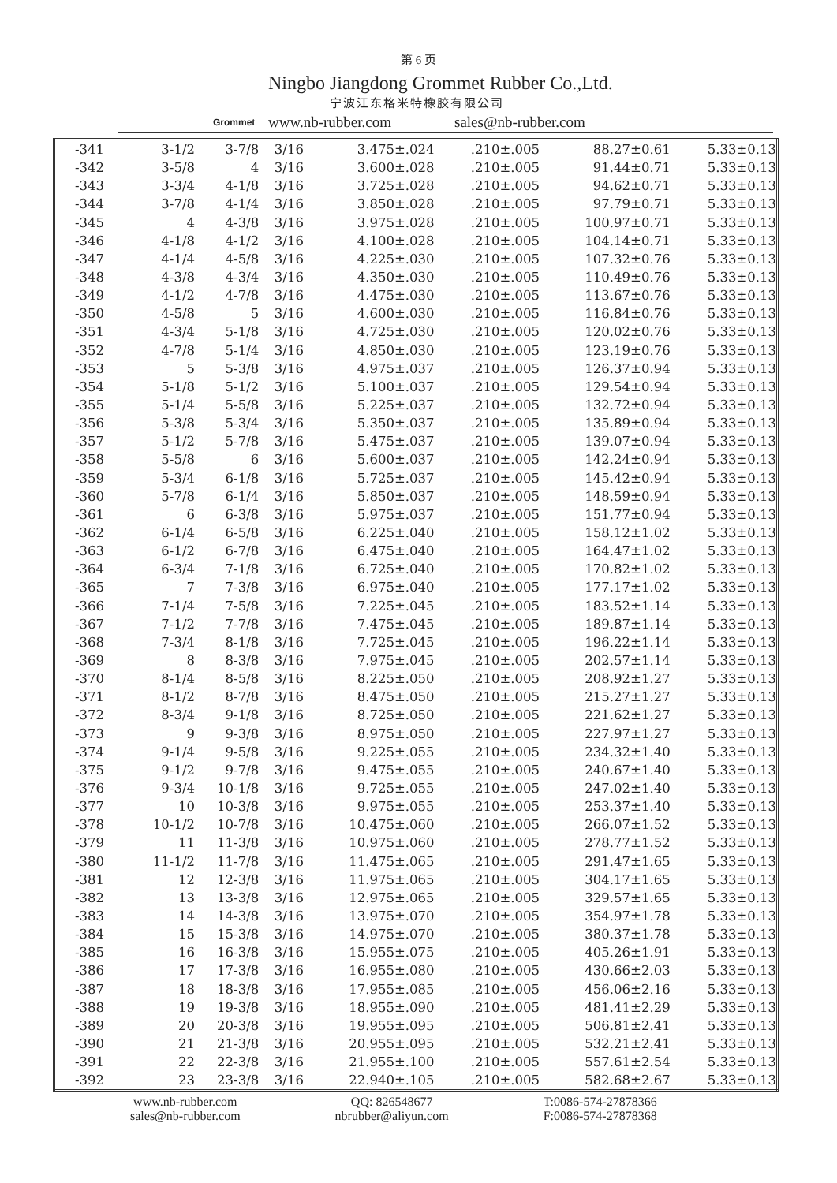第 6 页
Grommet
Ningbo Jiangdong Grommet Rubber Co.,Ltd.
宁波江东格米特橡胶有限公司
www.nb-rubber.com sales@nb-rubber.com
| -341 | 3-1/2 | 3-7/8 | 3/16 | 3.475±.024 | .210±.005 | 88.27±0.61 | 5.33±0.13 |
| -342 | 3-5/8 | 4 | 3/16 | 3.600±.028 | .210±.005 | 91.44±0.71 | 5.33±0.13 |
| -343 | 3-3/4 | 4-1/8 | 3/16 | 3.725±.028 | .210±.005 | 94.62±0.71 | 5.33±0.13 |
| -344 | 3-7/8 | 4-1/4 | 3/16 | 3.850±.028 | .210±.005 | 97.79±0.71 | 5.33±0.13 |
| -345 | 4 | 4-3/8 | 3/16 | 3.975±.028 | .210±.005 | 100.97±0.71 | 5.33±0.13 |
| -346 | 4-1/8 | 4-1/2 | 3/16 | 4.100±.028 | .210±.005 | 104.14±0.71 | 5.33±0.13 |
| -347 | 4-1/4 | 4-5/8 | 3/16 | 4.225±.030 | .210±.005 | 107.32±0.76 | 5.33±0.13 |
| -348 | 4-3/8 | 4-3/4 | 3/16 | 4.350±.030 | .210±.005 | 110.49±0.76 | 5.33±0.13 |
| -349 | 4-1/2 | 4-7/8 | 3/16 | 4.475±.030 | .210±.005 | 113.67±0.76 | 5.33±0.13 |
| -350 | 4-5/8 | 5 | 3/16 | 4.600±.030 | .210±.005 | 116.84±0.76 | 5.33±0.13 |
| -351 | 4-3/4 | 5-1/8 | 3/16 | 4.725±.030 | .210±.005 | 120.02±0.76 | 5.33±0.13 |
| -352 | 4-7/8 | 5-1/4 | 3/16 | 4.850±.030 | .210±.005 | 123.19±0.76 | 5.33±0.13 |
| -353 | 5 | 5-3/8 | 3/16 | 4.975±.037 | .210±.005 | 126.37±0.94 | 5.33±0.13 |
| -354 | 5-1/8 | 5-1/2 | 3/16 | 5.100±.037 | .210±.005 | 129.54±0.94 | 5.33±0.13 |
| -355 | 5-1/4 | 5-5/8 | 3/16 | 5.225±.037 | .210±.005 | 132.72±0.94 | 5.33±0.13 |
| -356 | 5-3/8 | 5-3/4 | 3/16 | 5.350±.037 | .210±.005 | 135.89±0.94 | 5.33±0.13 |
| -357 | 5-1/2 | 5-7/8 | 3/16 | 5.475±.037 | .210±.005 | 139.07±0.94 | 5.33±0.13 |
| -358 | 5-5/8 | 6 | 3/16 | 5.600±.037 | .210±.005 | 142.24±0.94 | 5.33±0.13 |
| -359 | 5-3/4 | 6-1/8 | 3/16 | 5.725±.037 | .210±.005 | 145.42±0.94 | 5.33±0.13 |
| -360 | 5-7/8 | 6-1/4 | 3/16 | 5.850±.037 | .210±.005 | 148.59±0.94 | 5.33±0.13 |
| -361 | 6 | 6-3/8 | 3/16 | 5.975±.037 | .210±.005 | 151.77±0.94 | 5.33±0.13 |
| -362 | 6-1/4 | 6-5/8 | 3/16 | 6.225±.040 | .210±.005 | 158.12±1.02 | 5.33±0.13 |
| -363 | 6-1/2 | 6-7/8 | 3/16 | 6.475±.040 | .210±.005 | 164.47±1.02 | 5.33±0.13 |
| -364 | 6-3/4 | 7-1/8 | 3/16 | 6.725±.040 | .210±.005 | 170.82±1.02 | 5.33±0.13 |
| -365 | 7 | 7-3/8 | 3/16 | 6.975±.040 | .210±.005 | 177.17±1.02 | 5.33±0.13 |
| -366 | 7-1/4 | 7-5/8 | 3/16 | 7.225±.045 | .210±.005 | 183.52±1.14 | 5.33±0.13 |
| -367 | 7-1/2 | 7-7/8 | 3/16 | 7.475±.045 | .210±.005 | 189.87±1.14 | 5.33±0.13 |
| -368 | 7-3/4 | 8-1/8 | 3/16 | 7.725±.045 | .210±.005 | 196.22±1.14 | 5.33±0.13 |
| -369 | 8 | 8-3/8 | 3/16 | 7.975±.045 | .210±.005 | 202.57±1.14 | 5.33±0.13 |
| -370 | 8-1/4 | 8-5/8 | 3/16 | 8.225±.050 | .210±.005 | 208.92±1.27 | 5.33±0.13 |
| -371 | 8-1/2 | 8-7/8 | 3/16 | 8.475±.050 | .210±.005 | 215.27±1.27 | 5.33±0.13 |
| -372 | 8-3/4 | 9-1/8 | 3/16 | 8.725±.050 | .210±.005 | 221.62±1.27 | 5.33±0.13 |
| -373 | 9 | 9-3/8 | 3/16 | 8.975±.050 | .210±.005 | 227.97±1.27 | 5.33±0.13 |
| -374 | 9-1/4 | 9-5/8 | 3/16 | 9.225±.055 | .210±.005 | 234.32±1.40 | 5.33±0.13 |
| -375 | 9-1/2 | 9-7/8 | 3/16 | 9.475±.055 | .210±.005 | 240.67±1.40 | 5.33±0.13 |
| -376 | 9-3/4 | 10-1/8 | 3/16 | 9.725±.055 | .210±.005 | 247.02±1.40 | 5.33±0.13 |
| -377 | 10 | 10-3/8 | 3/16 | 9.975±.055 | .210±.005 | 253.37±1.40 | 5.33±0.13 |
| -378 | 10-1/2 | 10-7/8 | 3/16 | 10.475±.060 | .210±.005 | 266.07±1.52 | 5.33±0.13 |
| -379 | 11 | 11-3/8 | 3/16 | 10.975±.060 | .210±.005 | 278.77±1.52 | 5.33±0.13 |
| -380 | 11-1/2 | 11-7/8 | 3/16 | 11.475±.065 | .210±.005 | 291.47±1.65 | 5.33±0.13 |
| -381 | 12 | 12-3/8 | 3/16 | 11.975±.065 | .210±.005 | 304.17±1.65 | 5.33±0.13 |
| -382 | 13 | 13-3/8 | 3/16 | 12.975±.065 | .210±.005 | 329.57±1.65 | 5.33±0.13 |
| -383 | 14 | 14-3/8 | 3/16 | 13.975±.070 | .210±.005 | 354.97±1.78 | 5.33±0.13 |
| -384 | 15 | 15-3/8 | 3/16 | 14.975±.070 | .210±.005 | 380.37±1.78 | 5.33±0.13 |
| -385 | 16 | 16-3/8 | 3/16 | 15.955±.075 | .210±.005 | 405.26±1.91 | 5.33±0.13 |
| -386 | 17 | 17-3/8 | 3/16 | 16.955±.080 | .210±.005 | 430.66±2.03 | 5.33±0.13 |
| -387 | 18 | 18-3/8 | 3/16 | 17.955±.085 | .210±.005 | 456.06±2.16 | 5.33±0.13 |
| -388 | 19 | 19-3/8 | 3/16 | 18.955±.090 | .210±.005 | 481.41±2.29 | 5.33±0.13 |
| -389 | 20 | 20-3/8 | 3/16 | 19.955±.095 | .210±.005 | 506.81±2.41 | 5.33±0.13 |
| -390 | 21 | 21-3/8 | 3/16 | 20.955±.095 | .210±.005 | 532.21±2.41 | 5.33±0.13 |
| -391 | 22 | 22-3/8 | 3/16 | 21.955±.100 | .210±.005 | 557.61±2.54 | 5.33±0.13 |
| -392 | 23 | 23-3/8 | 3/16 | 22.940±.105 | .210±.005 | 582.68±2.67 | 5.33±0.13 |
www.nb-rubber.com
sales@nb-rubber.com
QQ: 826548677
nbrubber@aliyun.com
T:0086-574-27878366
F:0086-574-27878368